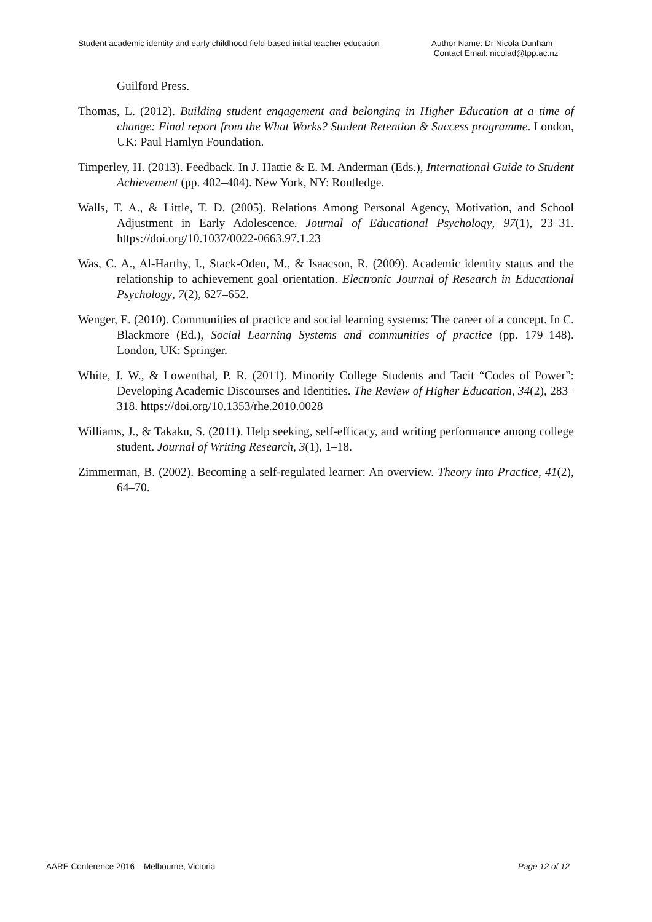Student academic identity and early childhood field-based initial teacher education
Author Name: Dr Nicola Dunham
Contact Email: nicolad@tpp.ac.nz
Guilford Press.
Thomas, L. (2012). Building student engagement and belonging in Higher Education at a time of change: Final report from the What Works? Student Retention & Success programme. London, UK: Paul Hamlyn Foundation.
Timperley, H. (2013). Feedback. In J. Hattie & E. M. Anderman (Eds.), International Guide to Student Achievement (pp. 402–404). New York, NY: Routledge.
Walls, T. A., & Little, T. D. (2005). Relations Among Personal Agency, Motivation, and School Adjustment in Early Adolescence. Journal of Educational Psychology, 97(1), 23–31. https://doi.org/10.1037/0022-0663.97.1.23
Was, C. A., Al-Harthy, I., Stack-Oden, M., & Isaacson, R. (2009). Academic identity status and the relationship to achievement goal orientation. Electronic Journal of Research in Educational Psychology, 7(2), 627–652.
Wenger, E. (2010). Communities of practice and social learning systems: The career of a concept. In C. Blackmore (Ed.), Social Learning Systems and communities of practice (pp. 179–148). London, UK: Springer.
White, J. W., & Lowenthal, P. R. (2011). Minority College Students and Tacit “Codes of Power”: Developing Academic Discourses and Identities. The Review of Higher Education, 34(2), 283–318. https://doi.org/10.1353/rhe.2010.0028
Williams, J., & Takaku, S. (2011). Help seeking, self-efficacy, and writing performance among college student. Journal of Writing Research, 3(1), 1–18.
Zimmerman, B. (2002). Becoming a self-regulated learner: An overview. Theory into Practice, 41(2), 64–70.
AARE Conference 2016 – Melbourne, Victoria
Page 12 of 12